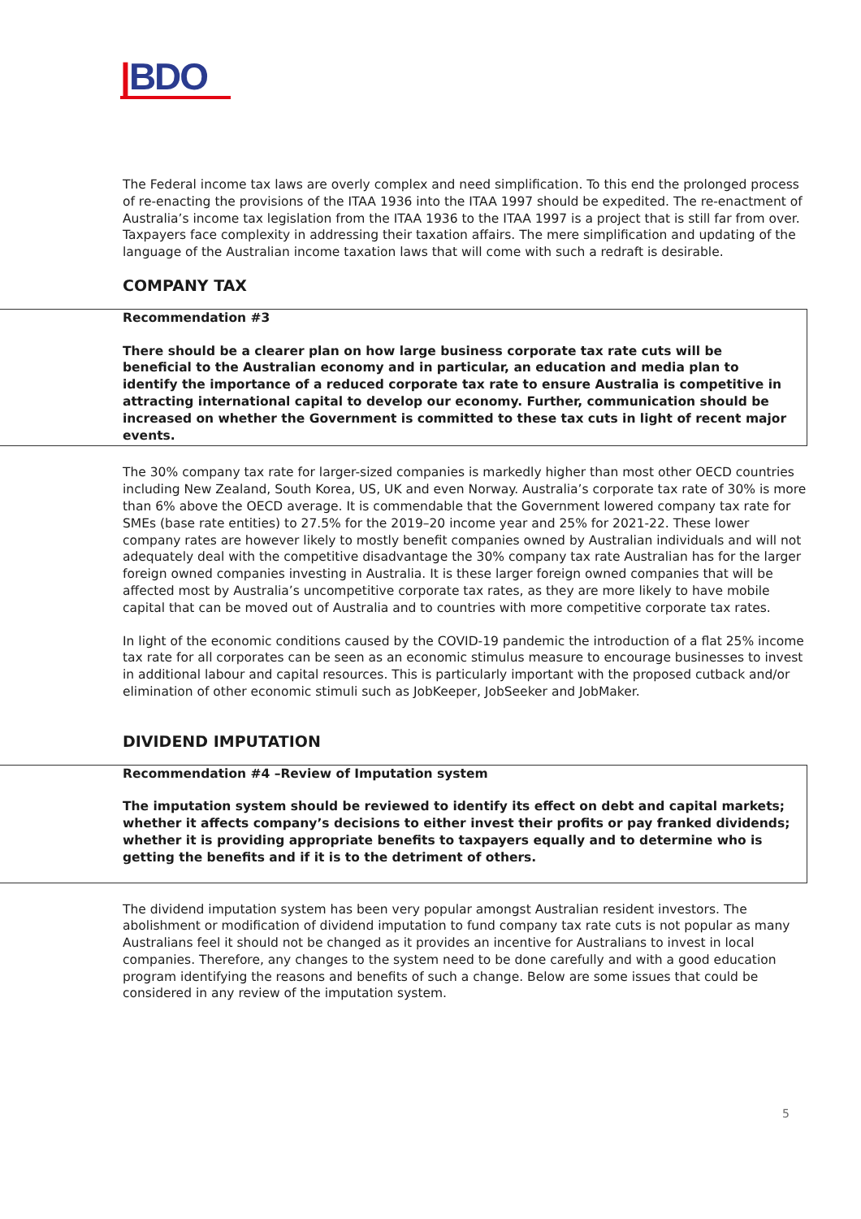|BDO
The Federal income tax laws are overly complex and need simplification. To this end the prolonged process of re-enacting the provisions of the ITAA 1936 into the ITAA 1997 should be expedited. The re-enactment of Australia’s income tax legislation from the ITAA 1936 to the ITAA 1997 is a project that is still far from over. Taxpayers face complexity in addressing their taxation affairs. The mere simplification and updating of the language of the Australian income taxation laws that will come with such a redraft is desirable.
COMPANY TAX
Recommendation #3
There should be a clearer plan on how large business corporate tax rate cuts will be beneficial to the Australian economy and in particular, an education and media plan to identify the importance of a reduced corporate tax rate to ensure Australia is competitive in attracting international capital to develop our economy. Further, communication should be increased on whether the Government is committed to these tax cuts in light of recent major events.
The 30% company tax rate for larger-sized companies is markedly higher than most other OECD countries including New Zealand, South Korea, US, UK and even Norway. Australia’s corporate tax rate of 30% is more than 6% above the OECD average. It is commendable that the Government lowered company tax rate for SMEs (base rate entities) to 27.5% for the 2019–20 income year and 25% for 2021-22. These lower company rates are however likely to mostly benefit companies owned by Australian individuals and will not adequately deal with the competitive disadvantage the 30% company tax rate Australian has for the larger foreign owned companies investing in Australia. It is these larger foreign owned companies that will be affected most by Australia’s uncompetitive corporate tax rates, as they are more likely to have mobile capital that can be moved out of Australia and to countries with more competitive corporate tax rates.
In light of the economic conditions caused by the COVID-19 pandemic the introduction of a flat 25% income tax rate for all corporates can be seen as an economic stimulus measure to encourage businesses to invest in additional labour and capital resources. This is particularly important with the proposed cutback and/or elimination of other economic stimuli such as JobKeeper, JobSeeker and JobMaker.
DIVIDEND IMPUTATION
Recommendation #4 –Review of Imputation system
The imputation system should be reviewed to identify its effect on debt and capital markets; whether it affects company’s decisions to either invest their profits or pay franked dividends; whether it is providing appropriate benefits to taxpayers equally and to determine who is getting the benefits and if it is to the detriment of others.
The dividend imputation system has been very popular amongst Australian resident investors. The abolishment or modification of dividend imputation to fund company tax rate cuts is not popular as many Australians feel it should not be changed as it provides an incentive for Australians to invest in local companies. Therefore, any changes to the system need to be done carefully and with a good education program identifying the reasons and benefits of such a change. Below are some issues that could be considered in any review of the imputation system.
5